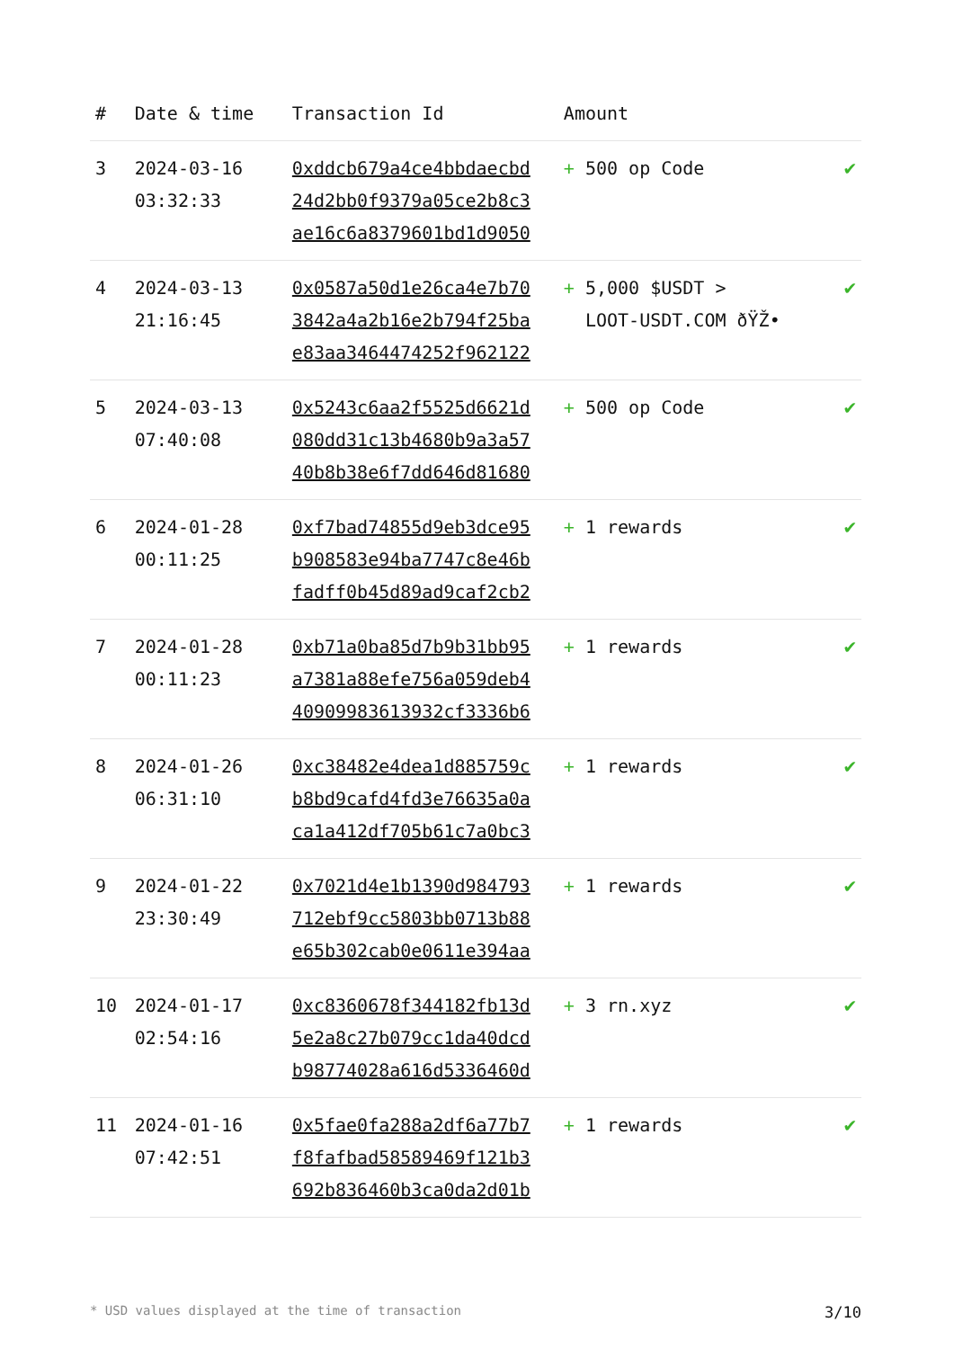| # | Date & time | Transaction Id | Amount | |
| --- | --- | --- | --- | --- |
| 3 | 2024-03-16 03:32:33 | 0xddcb679a4ce4bbdaecbd 24d2bb0f9379a05ce2b8c3 ae16c6a8379601bd1d9050 | + 500 op Code | ✔ |
| 4 | 2024-03-13 21:16:45 | 0x0587a50d1e26ca4e7b70 3842a4a2b16e2b794f25ba e83aa3464474252f962122 | + 5,000 $USDT > LOOT-USDT.COM ðŸŽ• | ✔ |
| 5 | 2024-03-13 07:40:08 | 0x5243c6aa2f5525d6621d 080dd31c13b4680b9a3a57 40b8b38e6f7dd646d81680 | + 500 op Code | ✔ |
| 6 | 2024-01-28 00:11:25 | 0xf7bad74855d9eb3dce95 b908583e94ba7747c8e46b fadff0b45d89ad9caf2cb2 | + 1 rewards | ✔ |
| 7 | 2024-01-28 00:11:23 | 0xb71a0ba85d7b9b31bb95 a7381a88efe756a059deb4 40909983613932cf3336b6 | + 1 rewards | ✔ |
| 8 | 2024-01-26 06:31:10 | 0xc38482e4dea1d885759c b8bd9cafd4fd3e76635a0a ca1a412df705b61c7a0bc3 | + 1 rewards | ✔ |
| 9 | 2024-01-22 23:30:49 | 0x7021d4e1b1390d984793 712ebf9cc5803bb0713b88 e65b302cab0e0611e394aa | + 1 rewards | ✔ |
| 10 | 2024-01-17 02:54:16 | 0xc8360678f344182fb13d 5e2a8c27b079cc1da40dcd b98774028a616d5336460d | + 3 rn.xyz | ✔ |
| 11 | 2024-01-16 07:42:51 | 0x5fae0fa288a2df6a77b7 f8fafbad58589469f121b3 692b836460b3ca0da2d01b | + 1 rewards | ✔ |
* USD values displayed at the time of transaction 3/10